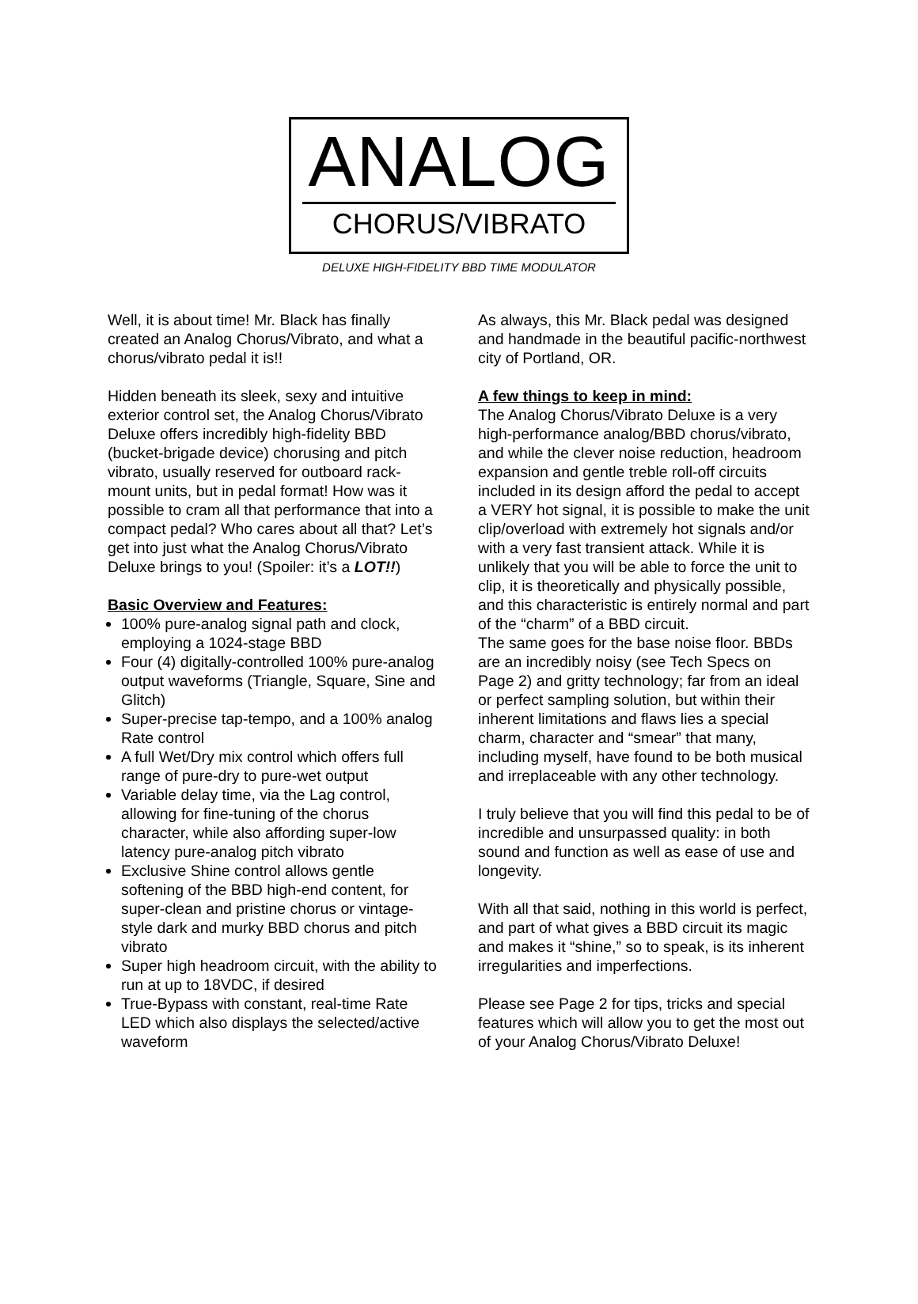ANALOG
CHORUS/VIBRATO
DELUXE HIGH-FIDELITY BBD TIME MODULATOR
Well, it is about time! Mr. Black has finally created an Analog Chorus/Vibrato, and what a chorus/vibrato pedal it is!!
Hidden beneath its sleek, sexy and intuitive exterior control set, the Analog Chorus/Vibrato Deluxe offers incredibly high-fidelity BBD (bucket-brigade device) chorusing and pitch vibrato, usually reserved for outboard rack-mount units, but in pedal format! How was it possible to cram all that performance that into a compact pedal? Who cares about all that? Let’s get into just what the Analog Chorus/Vibrato Deluxe brings to you! (Spoiler: it’s a LOT!!)
Basic Overview and Features:
100% pure-analog signal path and clock, employing a 1024-stage BBD
Four (4) digitally-controlled 100% pure-analog output waveforms (Triangle, Square, Sine and Glitch)
Super-precise tap-tempo, and a 100% analog Rate control
A full Wet/Dry mix control which offers full range of pure-dry to pure-wet output
Variable delay time, via the Lag control, allowing for fine-tuning of the chorus character, while also affording super-low latency pure-analog pitch vibrato
Exclusive Shine control allows gentle softening of the BBD high-end content, for super-clean and pristine chorus or vintage-style dark and murky BBD chorus and pitch vibrato
Super high headroom circuit, with the ability to run at up to 18VDC, if desired
True-Bypass with constant, real-time Rate LED which also displays the selected/active waveform
As always, this Mr. Black pedal was designed and handmade in the beautiful pacific-northwest city of Portland, OR.
A few things to keep in mind:
The Analog Chorus/Vibrato Deluxe is a very high-performance analog/BBD chorus/vibrato, and while the clever noise reduction, headroom expansion and gentle treble roll-off circuits included in its design afford the pedal to accept a VERY hot signal, it is possible to make the unit clip/overload with extremely hot signals and/or with a very fast transient attack. While it is unlikely that you will be able to force the unit to clip, it is theoretically and physically possible, and this characteristic is entirely normal and part of the “charm” of a BBD circuit.
The same goes for the base noise floor. BBDs are an incredibly noisy (see Tech Specs on Page 2) and gritty technology; far from an ideal or perfect sampling solution, but within their inherent limitations and flaws lies a special charm, character and “smear” that many, including myself, have found to be both musical and irreplaceable with any other technology.
I truly believe that you will find this pedal to be of incredible and unsurpassed quality: in both sound and function as well as ease of use and longevity.
With all that said, nothing in this world is perfect, and part of what gives a BBD circuit its magic and makes it “shine,” so to speak, is its inherent irregularities and imperfections.
Please see Page 2 for tips, tricks and special features which will allow you to get the most out of your Analog Chorus/Vibrato Deluxe!